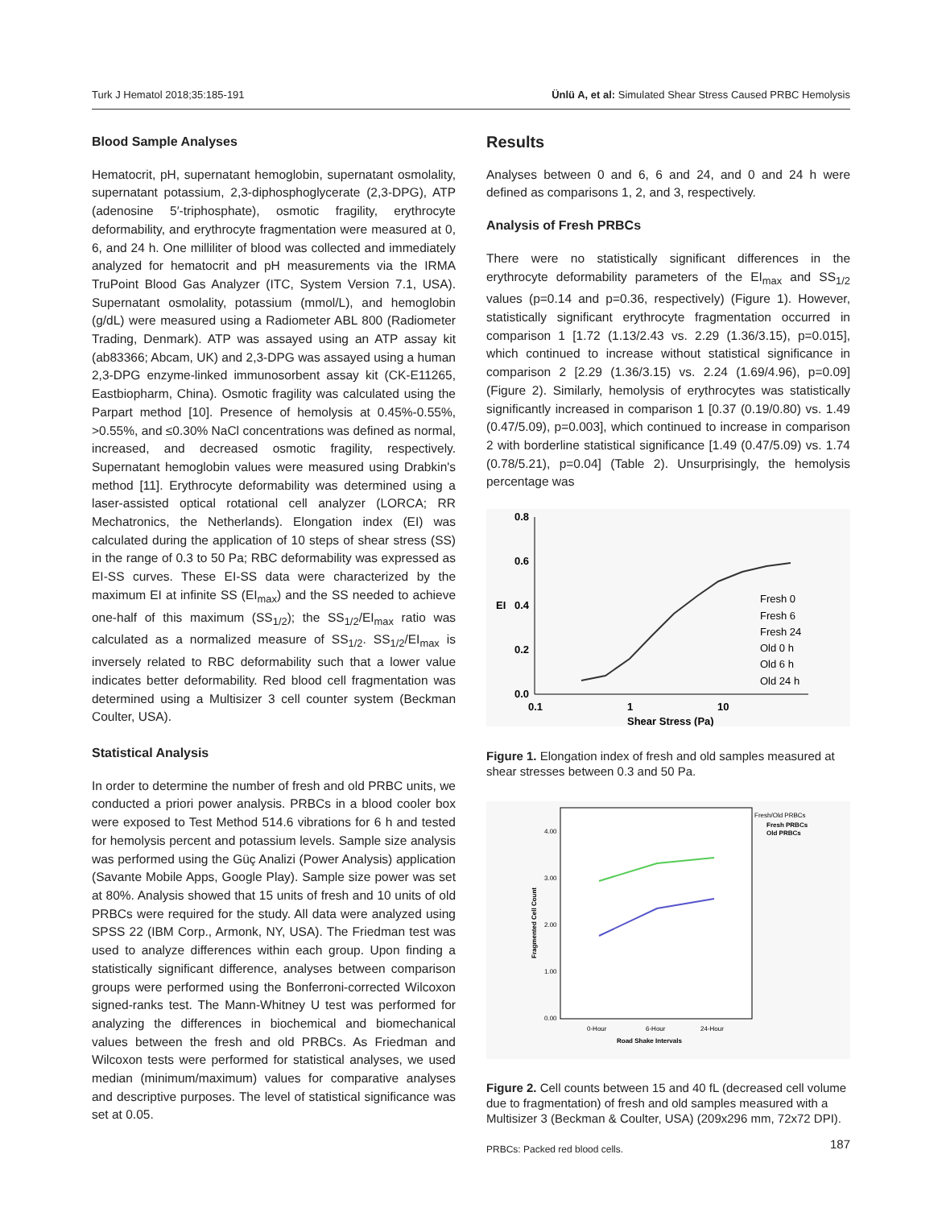Turk J Hematol 2018;35:185-191 Ünlü A, et al: Simulated Shear Stress Caused PRBC Hemolysis
Blood Sample Analyses
Hematocrit, pH, supernatant hemoglobin, supernatant osmolality, supernatant potassium, 2,3-diphosphoglycerate (2,3-DPG), ATP (adenosine 5′-triphosphate), osmotic fragility, erythrocyte deformability, and erythrocyte fragmentation were measured at 0, 6, and 24 h. One milliliter of blood was collected and immediately analyzed for hematocrit and pH measurements via the IRMA TruPoint Blood Gas Analyzer (ITC, System Version 7.1, USA). Supernatant osmolality, potassium (mmol/L), and hemoglobin (g/dL) were measured using a Radiometer ABL 800 (Radiometer Trading, Denmark). ATP was assayed using an ATP assay kit (ab83366; Abcam, UK) and 2,3-DPG was assayed using a human 2,3-DPG enzyme-linked immunosorbent assay kit (CK-E11265, Eastbiopharm, China). Osmotic fragility was calculated using the Parpart method [10]. Presence of hemolysis at 0.45%-0.55%, >0.55%, and ≤0.30% NaCl concentrations was defined as normal, increased, and decreased osmotic fragility, respectively. Supernatant hemoglobin values were measured using Drabkin's method [11]. Erythrocyte deformability was determined using a laser-assisted optical rotational cell analyzer (LORCA; RR Mechatronics, the Netherlands). Elongation index (EI) was calculated during the application of 10 steps of shear stress (SS) in the range of 0.3 to 50 Pa; RBC deformability was expressed as EI-SS curves. These EI-SS data were characterized by the maximum EI at infinite SS (EI<sub>max</sub>) and the SS needed to achieve one-half of this maximum (SS<sub>1/2</sub>); the SS<sub>1/2</sub>/EI<sub>max</sub> ratio was calculated as a normalized measure of SS<sub>1/2</sub>. SS<sub>1/2</sub>/EI<sub>max</sub> is inversely related to RBC deformability such that a lower value indicates better deformability. Red blood cell fragmentation was determined using a Multisizer 3 cell counter system (Beckman Coulter, USA).
Statistical Analysis
In order to determine the number of fresh and old PRBC units, we conducted a priori power analysis. PRBCs in a blood cooler box were exposed to Test Method 514.6 vibrations for 6 h and tested for hemolysis percent and potassium levels. Sample size analysis was performed using the Güç Analizi (Power Analysis) application (Savante Mobile Apps, Google Play). Sample size power was set at 80%. Analysis showed that 15 units of fresh and 10 units of old PRBCs were required for the study. All data were analyzed using SPSS 22 (IBM Corp., Armonk, NY, USA). The Friedman test was used to analyze differences within each group. Upon finding a statistically significant difference, analyses between comparison groups were performed using the Bonferroni-corrected Wilcoxon signed-ranks test. The Mann-Whitney U test was performed for analyzing the differences in biochemical and biomechanical values between the fresh and old PRBCs. As Friedman and Wilcoxon tests were performed for statistical analyses, we used median (minimum/maximum) values for comparative analyses and descriptive purposes. The level of statistical significance was set at 0.05.
Results
Analyses between 0 and 6, 6 and 24, and 0 and 24 h were defined as comparisons 1, 2, and 3, respectively.
Analysis of Fresh PRBCs
There were no statistically significant differences in the erythrocyte deformability parameters of the EI<sub>max</sub> and SS<sub>1/2</sub> values (p=0.14 and p=0.36, respectively) (Figure 1). However, statistically significant erythrocyte fragmentation occurred in comparison 1 [1.72 (1.13/2.43 vs. 2.29 (1.36/3.15), p=0.015], which continued to increase without statistical significance in comparison 2 [2.29 (1.36/3.15) vs. 2.24 (1.69/4.96), p=0.09] (Figure 2). Similarly, hemolysis of erythrocytes was statistically significantly increased in comparison 1 [0.37 (0.19/0.80) vs. 1.49 (0.47/5.09), p=0.003], which continued to increase in comparison 2 with borderline statistical significance [1.49 (0.47/5.09) vs. 1.74 (0.78/5.21), p=0.04] (Table 2). Unsurprisingly, the hemolysis percentage was
0.8
0.6
EI
0.4
0.2
0.0
0.1
1
10
Shear Stress (Pa)
Fresh 0
Fresh 6
Fresh 24
Old 0 h
Old 6 h
Old 24 h
Figure 1. Elongation index of fresh and old samples measured at shear stresses between 0.3 and 50 Pa.
4.00
3.00
2.00
1.00
0.00
0-Hour
6-Hour
24-Hour
Road Shake Intervals
Fragmented Cell Count
Fresh/Old PRBCs
Fresh PRBCs
Old PRBCs
Figure 2. Cell counts between 15 and 40 fL (decreased cell volume due to fragmentation) of fresh and old samples measured with a Multisizer 3 (Beckman & Coulter, USA) (209x296 mm, 72x72 DPI).
PRBCs: Packed red blood cells.
187